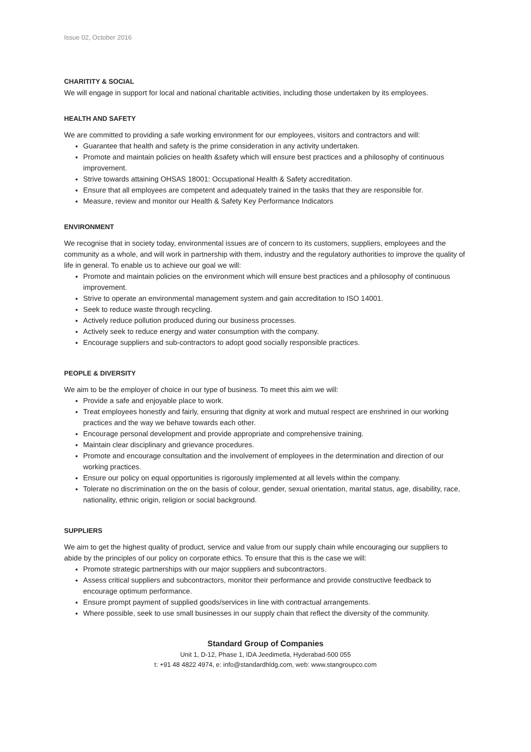Issue 02, October 2016
CHARITITY & SOCIAL
We will engage in support for local and national charitable activities, including those undertaken by its employees.
HEALTH AND SAFETY
We are committed to providing a safe working environment for our employees, visitors and contractors and will:
Guarantee that health and safety is the prime consideration in any activity undertaken.
Promote and maintain policies on health &safety which will ensure best practices and a philosophy of continuous improvement.
Strive towards attaining OHSAS 18001: Occupational Health & Safety accreditation.
Ensure that all employees are competent and adequately trained in the tasks that they are responsible for.
Measure, review and monitor our Health & Safety Key Performance Indicators
ENVIRONMENT
We recognise that in society today, environmental issues are of concern to its customers, suppliers, employees and the community as a whole, and will work in partnership with them, industry and the regulatory authorities to improve the quality of life in general. To enable us to achieve our goal we will:
Promote and maintain policies on the environment which will ensure best practices and a philosophy of continuous improvement.
Strive to operate an environmental management system and gain accreditation to ISO 14001.
Seek to reduce waste through recycling.
Actively reduce pollution produced during our business processes.
Actively seek to reduce energy and water consumption with the company.
Encourage suppliers and sub-contractors to adopt good socially responsible practices.
PEOPLE & DIVERSITY
We aim to be the employer of choice in our type of business. To meet this aim we will:
Provide a safe and enjoyable place to work.
Treat employees honestly and fairly, ensuring that dignity at work and mutual respect are enshrined in our working practices and the way we behave towards each other.
Encourage personal development and provide appropriate and comprehensive training.
Maintain clear disciplinary and grievance procedures.
Promote and encourage consultation and the involvement of employees in the determination and direction of our working practices.
Ensure our policy on equal opportunities is rigorously implemented at all levels within the company.
Tolerate no discrimination on the on the basis of colour, gender, sexual orientation, marital status, age, disability, race, nationality, ethnic origin, religion or social background.
SUPPLIERS
We aim to get the highest quality of product, service and value from our supply chain while encouraging our suppliers to abide by the principles of our policy on corporate ethics. To ensure that this is the case we will:
Promote strategic partnerships with our major suppliers and subcontractors.
Assess critical suppliers and subcontractors, monitor their performance and provide constructive feedback to encourage optimum performance.
Ensure prompt payment of supplied goods/services in line with contractual arrangements.
Where possible, seek to use small businesses in our supply chain that reflect the diversity of the community.
Standard Group of Companies
Unit 1, D-12, Phase 1, IDA Jeedimetla, Hyderabad-500 055
t: +91 48 4822 4974, e: info@standardhldg.com, web: www.stangroupco.com